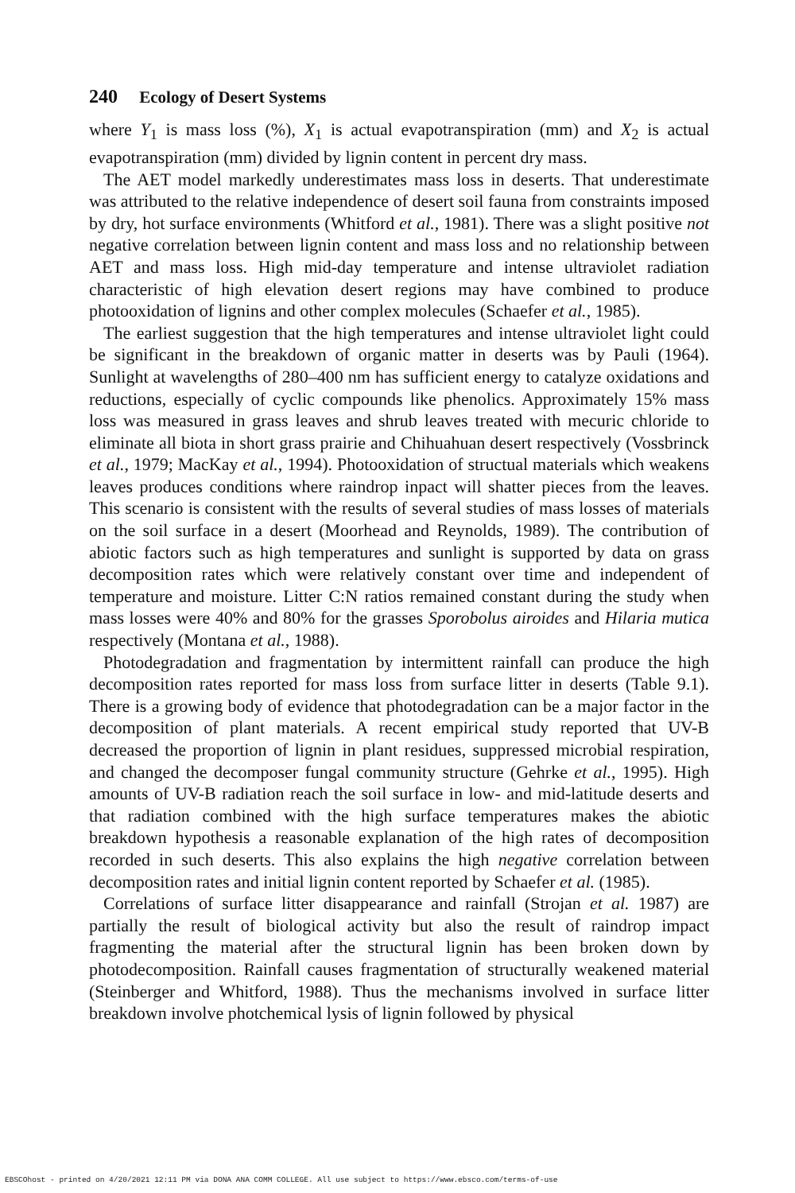240 Ecology of Desert Systems
where Y<sub>1</sub> is mass loss (%), X<sub>1</sub> is actual evapotranspiration (mm) and X<sub>2</sub> is actual evapotranspiration (mm) divided by lignin content in percent dry mass.
The AET model markedly underestimates mass loss in deserts. That underestimate was attributed to the relative independence of desert soil fauna from constraints imposed by dry, hot surface environments (Whitford et al., 1981). There was a slight positive not negative correlation between lignin content and mass loss and no relationship between AET and mass loss. High mid-day temperature and intense ultraviolet radiation characteristic of high elevation desert regions may have combined to produce photooxidation of lignins and other complex molecules (Schaefer et al., 1985).
The earliest suggestion that the high temperatures and intense ultraviolet light could be significant in the breakdown of organic matter in deserts was by Pauli (1964). Sunlight at wavelengths of 280–400 nm has sufficient energy to catalyze oxidations and reductions, especially of cyclic compounds like phenolics. Approximately 15% mass loss was measured in grass leaves and shrub leaves treated with mecuric chloride to eliminate all biota in short grass prairie and Chihuahuan desert respectively (Vossbrinck et al., 1979; MacKay et al., 1994). Photooxidation of structual materials which weakens leaves produces conditions where raindrop inpact will shatter pieces from the leaves. This scenario is consistent with the results of several studies of mass losses of materials on the soil surface in a desert (Moorhead and Reynolds, 1989). The contribution of abiotic factors such as high temperatures and sunlight is supported by data on grass decomposition rates which were relatively constant over time and independent of temperature and moisture. Litter C:N ratios remained constant during the study when mass losses were 40% and 80% for the grasses Sporobolus airoides and Hilaria mutica respectively (Montana et al., 1988).
Photodegradation and fragmentation by intermittent rainfall can produce the high decomposition rates reported for mass loss from surface litter in deserts (Table 9.1). There is a growing body of evidence that photodegradation can be a major factor in the decomposition of plant materials. A recent empirical study reported that UV-B decreased the proportion of lignin in plant residues, suppressed microbial respiration, and changed the decomposer fungal community structure (Gehrke et al., 1995). High amounts of UV-B radiation reach the soil surface in low- and mid-latitude deserts and that radiation combined with the high surface temperatures makes the abiotic breakdown hypothesis a reasonable explanation of the high rates of decomposition recorded in such deserts. This also explains the high negative correlation between decomposition rates and initial lignin content reported by Schaefer et al. (1985).
Correlations of surface litter disappearance and rainfall (Strojan et al. 1987) are partially the result of biological activity but also the result of raindrop impact fragmenting the material after the structural lignin has been broken down by photodecomposition. Rainfall causes fragmentation of structurally weakened material (Steinberger and Whitford, 1988). Thus the mechanisms involved in surface litter breakdown involve photchemical lysis of lignin followed by physical
EBSCOhost - printed on 4/20/2021 12:11 PM via DONA ANA COMM COLLEGE. All use subject to https://www.ebsco.com/terms-of-use